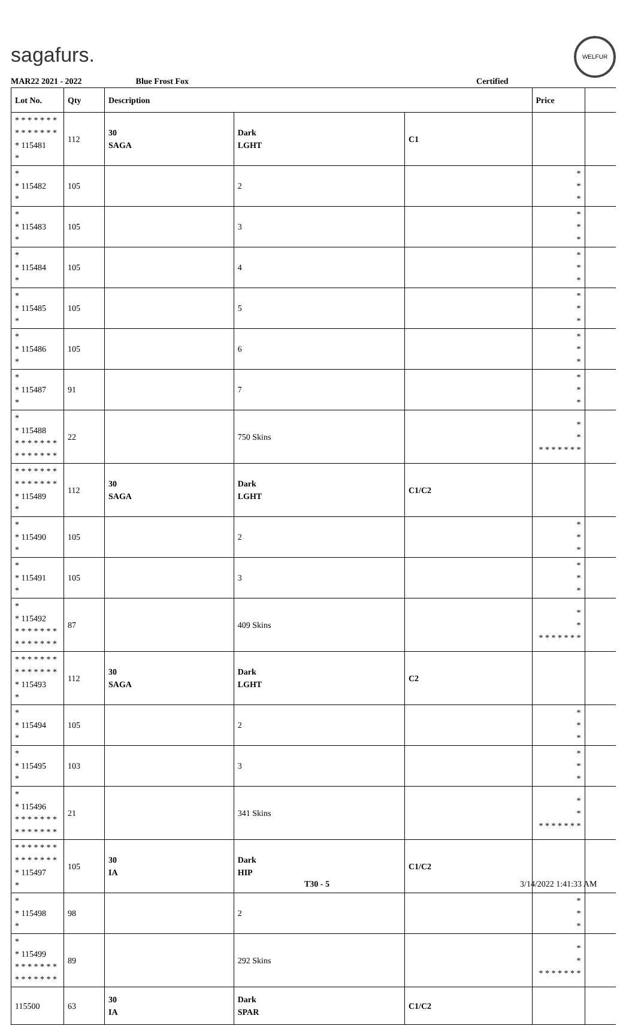sagafurs.
WELFUR
MAR22 2021 - 2022 Blue Frost Fox Certified
| Lot No. | Qty | Description | | | Price | |
| --- | --- | --- | --- | --- | --- | --- |
| * * * * * * * * * * * * * * * 115481 * | 112 | 30 SAGA | Dark LGHT | C1 | | |
| * * 115482 * | 105 | | 2 | | * * * | |
| * * 115483 * | 105 | | 3 | | * * * | |
| * * 115484 * | 105 | | 4 | | * * * | |
| * * 115485 * | 105 | | 5 | | * * * | |
| * * 115486 * | 105 | | 6 | | * * * | |
| * * 115487 * | 91 | | 7 | | * * * | |
| * * 115488 * * * * * * * * * * * * * * | 22 | | 750 Skins | | * * * * * * * * * | |
| * * * * * * * * * * * * * * * 115489 * | 112 | 30 SAGA | Dark LGHT | C1/C2 | | |
| * * 115490 * | 105 | | 2 | | * * * | |
| * * 115491 * | 105 | | 3 | | * * * | |
| * * 115492 * * * * * * * * * * * * * * | 87 | | 409 Skins | | * * * * * * * * * | |
| * * * * * * * * * * * * * * * 115493 * | 112 | 30 SAGA | Dark LGHT | C2 | | |
| * * 115494 * | 105 | | 2 | | * * * | |
| * * 115495 * | 103 | | 3 | | * * * | |
| * * 115496 * * * * * * * * * * * * * * | 21 | | 341 Skins | | * * * * * * * * * | |
| * * * * * * * * * * * * * * * 115497 * | 105 | 30 IA | Dark HIP | C1/C2 | | |
| * * 115498 * | 98 | | 2 | | * * * | |
| * * 115499 * * * * * * * * * * * * * * | 89 | | 292 Skins | | * * * * * * * * * | |
| 115500 | 63 | 30 IA | Dark SPAR | C1/C2 | | |
T30 - 5 3/14/2022 1:41:33 AM